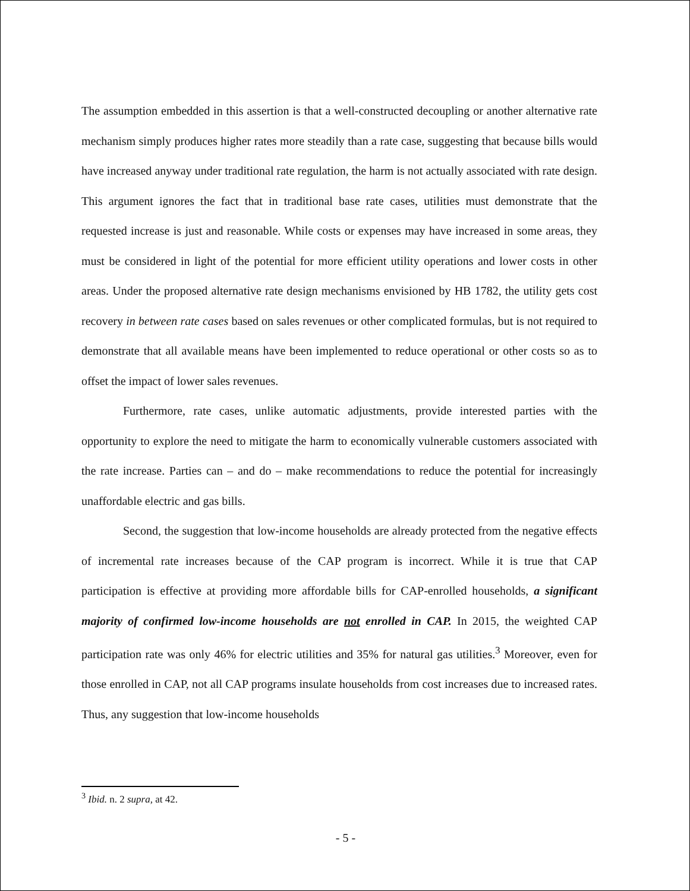The assumption embedded in this assertion is that a well-constructed decoupling or another alternative rate mechanism simply produces higher rates more steadily than a rate case, suggesting that because bills would have increased anyway under traditional rate regulation, the harm is not actually associated with rate design. This argument ignores the fact that in traditional base rate cases, utilities must demonstrate that the requested increase is just and reasonable. While costs or expenses may have increased in some areas, they must be considered in light of the potential for more efficient utility operations and lower costs in other areas. Under the proposed alternative rate design mechanisms envisioned by HB 1782, the utility gets cost recovery in between rate cases based on sales revenues or other complicated formulas, but is not required to demonstrate that all available means have been implemented to reduce operational or other costs so as to offset the impact of lower sales revenues.
Furthermore, rate cases, unlike automatic adjustments, provide interested parties with the opportunity to explore the need to mitigate the harm to economically vulnerable customers associated with the rate increase. Parties can – and do – make recommendations to reduce the potential for increasingly unaffordable electric and gas bills.
Second, the suggestion that low-income households are already protected from the negative effects of incremental rate increases because of the CAP program is incorrect. While it is true that CAP participation is effective at providing more affordable bills for CAP-enrolled households, a significant majority of confirmed low-income households are not enrolled in CAP. In 2015, the weighted CAP participation rate was only 46% for electric utilities and 35% for natural gas utilities.<sup>3</sup> Moreover, even for those enrolled in CAP, not all CAP programs insulate households from cost increases due to increased rates. Thus, any suggestion that low-income households
<sup>3</sup> Ibid. n. 2 supra, at 42.
- 5 -